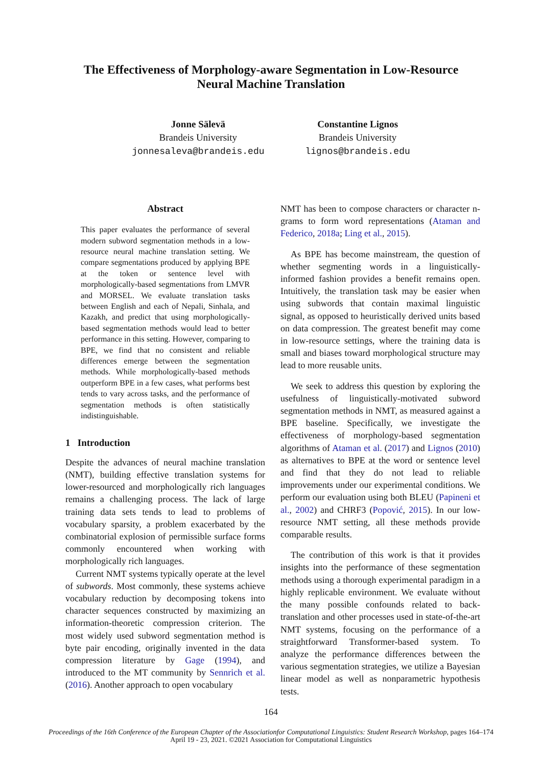The Effectiveness of Morphology-aware Segmentation in Low-Resource
Neural Machine Translation
Jonne Sälevä
Brandeis University
jonnesaleva@brandeis.edu
Constantine Lignos
Brandeis University
lignos@brandeis.edu
Abstract
This paper evaluates the performance of several modern subword segmentation methods in a low-resource neural machine translation setting. We compare segmentations produced by applying BPE at the token or sentence level with morphologically-based segmentations from LMVR and MORSEL. We evaluate translation tasks between English and each of Nepali, Sinhala, and Kazakh, and predict that using morphologically-based segmentation methods would lead to better performance in this setting. However, comparing to BPE, we find that no consistent and reliable differences emerge between the segmentation methods. While morphologically-based methods outperform BPE in a few cases, what performs best tends to vary across tasks, and the performance of segmentation methods is often statistically indistinguishable.
1 Introduction
Despite the advances of neural machine translation (NMT), building effective translation systems for lower-resourced and morphologically rich languages remains a challenging process. The lack of large training data sets tends to lead to problems of vocabulary sparsity, a problem exacerbated by the combinatorial explosion of permissible surface forms commonly encountered when working with morphologically rich languages.
Current NMT systems typically operate at the level of subwords. Most commonly, these systems achieve vocabulary reduction by decomposing tokens into character sequences constructed by maximizing an information-theoretic compression criterion. The most widely used subword segmentation method is byte pair encoding, originally invented in the data compression literature by Gage (1994), and introduced to the MT community by Sennrich et al. (2016). Another approach to open vocabulary
NMT has been to compose characters or character n-grams to form word representations (Ataman and Federico, 2018a; Ling et al., 2015).
As BPE has become mainstream, the question of whether segmenting words in a linguistically-informed fashion provides a benefit remains open. Intuitively, the translation task may be easier when using subwords that contain maximal linguistic signal, as opposed to heuristically derived units based on data compression. The greatest benefit may come in low-resource settings, where the training data is small and biases toward morphological structure may lead to more reusable units.
We seek to address this question by exploring the usefulness of linguistically-motivated subword segmentation methods in NMT, as measured against a BPE baseline. Specifically, we investigate the effectiveness of morphology-based segmentation algorithms of Ataman et al. (2017) and Lignos (2010) as alternatives to BPE at the word or sentence level and find that they do not lead to reliable improvements under our experimental conditions. We perform our evaluation using both BLEU (Papineni et al., 2002) and CHRF3 (Popović, 2015). In our low-resource NMT setting, all these methods provide comparable results.
The contribution of this work is that it provides insights into the performance of these segmentation methods using a thorough experimental paradigm in a highly replicable environment. We evaluate without the many possible confounds related to back-translation and other processes used in state-of-the-art NMT systems, focusing on the performance of a straightforward Transformer-based system. To analyze the performance differences between the various segmentation strategies, we utilize a Bayesian linear model as well as nonparametric hypothesis tests.
164
Proceedings of the 16th Conference of the European Chapter of the Associationfor Computational Linguistics: Student Research Workshop, pages 164–174
April 19 - 23, 2021. ©2021 Association for Computational Linguistics